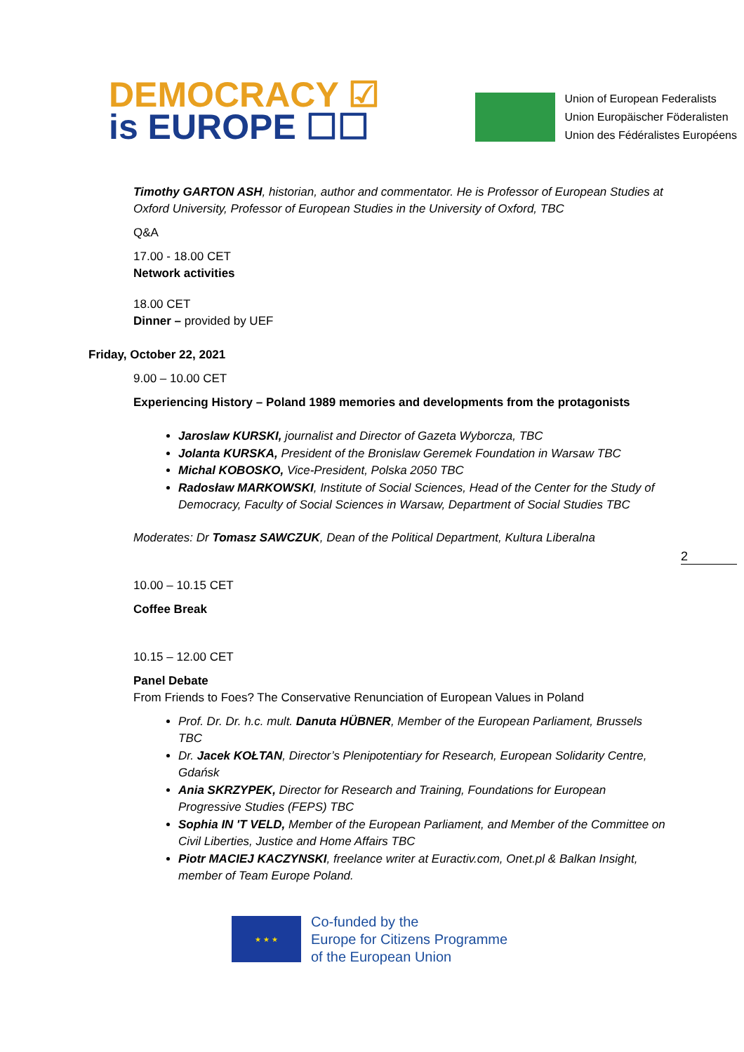DEMOCRACY ☑
is EUROPE ☐☐
Union of European Federalists
Union Europäischer Föderalisten
Union des Fédéralistes Européens
Timothy GARTON ASH, historian, author and commentator. He is Professor of European Studies at Oxford University, Professor of European Studies in the University of Oxford, TBC
Q&A
17.00 - 18.00 CET
Network activities
18.00 CET
Dinner – provided by UEF
Friday, October 22, 2021
9.00 – 10.00 CET
Experiencing History – Poland 1989 memories and developments from the protagonists
Jaroslaw KURSKI, journalist and Director of Gazeta Wyborcza, TBC
Jolanta KURSKA, President of the Bronislaw Geremek Foundation in Warsaw TBC
Michal KOBOSKO, Vice-President, Polska 2050 TBC
Radosław MARKOWSKI, Institute of Social Sciences, Head of the Center for the Study of Democracy, Faculty of Social Sciences in Warsaw, Department of Social Studies TBC
Moderates: Dr Tomasz SAWCZUK, Dean of the Political Department, Kultura Liberalna
2
10.00 – 10.15 CET
Coffee Break
10.15 – 12.00 CET
Panel Debate
From Friends to Foes? The Conservative Renunciation of European Values in Poland
Prof. Dr. Dr. h.c. mult. Danuta HÜBNER, Member of the European Parliament, Brussels TBC
Dr. Jacek KOŁTAN, Director’s Plenipotentiary for Research, European Solidarity Centre, Gdańsk
Ania SKRZYPEK, Director for Research and Training, Foundations for European Progressive Studies (FEPS) TBC
Sophia IN 'T VELD, Member of the European Parliament, and Member of the Committee on Civil Liberties, Justice and Home Affairs TBC
Piotr MACIEJ KACZYNSKI, freelance writer at Euractiv.com, Onet.pl & Balkan Insight, member of Team Europe Poland.
★ ★ ★
Co-funded by the
Europe for Citizens Programme
of the European Union